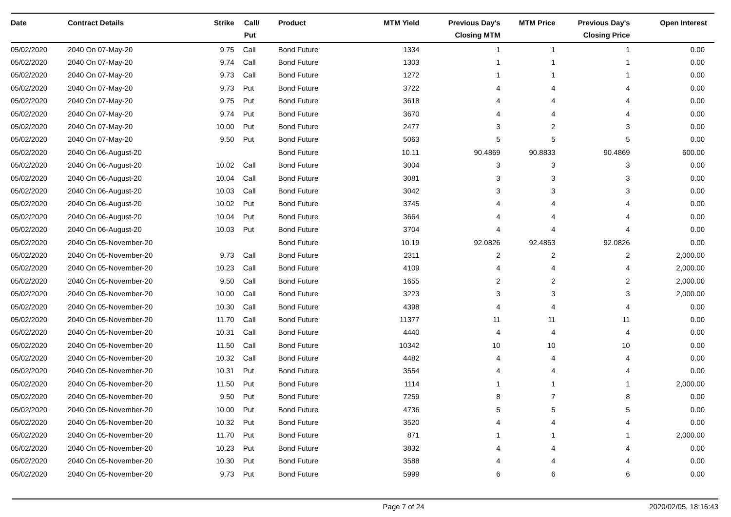| Date | Contract Details | Strike | Call/ Put | Product | MTM Yield | Previous Day's Closing MTM | MTM Price | Previous Day's Closing Price | Open Interest |
| --- | --- | --- | --- | --- | --- | --- | --- | --- | --- |
| 05/02/2020 | 2040 On 07-May-20 | 9.75 | Call | Bond Future | 1334 | 1 | 1 | 1 | 0.00 |
| 05/02/2020 | 2040 On 07-May-20 | 9.74 | Call | Bond Future | 1303 | 1 | 1 | 1 | 0.00 |
| 05/02/2020 | 2040 On 07-May-20 | 9.73 | Call | Bond Future | 1272 | 1 | 1 | 1 | 0.00 |
| 05/02/2020 | 2040 On 07-May-20 | 9.73 | Put | Bond Future | 3722 | 4 | 4 | 4 | 0.00 |
| 05/02/2020 | 2040 On 07-May-20 | 9.75 | Put | Bond Future | 3618 | 4 | 4 | 4 | 0.00 |
| 05/02/2020 | 2040 On 07-May-20 | 9.74 | Put | Bond Future | 3670 | 4 | 4 | 4 | 0.00 |
| 05/02/2020 | 2040 On 07-May-20 | 10.00 | Put | Bond Future | 2477 | 3 | 2 | 3 | 0.00 |
| 05/02/2020 | 2040 On 07-May-20 | 9.50 | Put | Bond Future | 5063 | 5 | 5 | 5 | 0.00 |
| 05/02/2020 | 2040 On 06-August-20 | | | Bond Future | 10.11 | 90.4869 | 90.8833 | 90.4869 | 600.00 |
| 05/02/2020 | 2040 On 06-August-20 | 10.02 | Call | Bond Future | 3004 | 3 | 3 | 3 | 0.00 |
| 05/02/2020 | 2040 On 06-August-20 | 10.04 | Call | Bond Future | 3081 | 3 | 3 | 3 | 0.00 |
| 05/02/2020 | 2040 On 06-August-20 | 10.03 | Call | Bond Future | 3042 | 3 | 3 | 3 | 0.00 |
| 05/02/2020 | 2040 On 06-August-20 | 10.02 | Put | Bond Future | 3745 | 4 | 4 | 4 | 0.00 |
| 05/02/2020 | 2040 On 06-August-20 | 10.04 | Put | Bond Future | 3664 | 4 | 4 | 4 | 0.00 |
| 05/02/2020 | 2040 On 06-August-20 | 10.03 | Put | Bond Future | 3704 | 4 | 4 | 4 | 0.00 |
| 05/02/2020 | 2040 On 05-November-20 | | | Bond Future | 10.19 | 92.0826 | 92.4863 | 92.0826 | 0.00 |
| 05/02/2020 | 2040 On 05-November-20 | 9.73 | Call | Bond Future | 2311 | 2 | 2 | 2 | 2,000.00 |
| 05/02/2020 | 2040 On 05-November-20 | 10.23 | Call | Bond Future | 4109 | 4 | 4 | 4 | 2,000.00 |
| 05/02/2020 | 2040 On 05-November-20 | 9.50 | Call | Bond Future | 1655 | 2 | 2 | 2 | 2,000.00 |
| 05/02/2020 | 2040 On 05-November-20 | 10.00 | Call | Bond Future | 3223 | 3 | 3 | 3 | 2,000.00 |
| 05/02/2020 | 2040 On 05-November-20 | 10.30 | Call | Bond Future | 4398 | 4 | 4 | 4 | 0.00 |
| 05/02/2020 | 2040 On 05-November-20 | 11.70 | Call | Bond Future | 11377 | 11 | 11 | 11 | 0.00 |
| 05/02/2020 | 2040 On 05-November-20 | 10.31 | Call | Bond Future | 4440 | 4 | 4 | 4 | 0.00 |
| 05/02/2020 | 2040 On 05-November-20 | 11.50 | Call | Bond Future | 10342 | 10 | 10 | 10 | 0.00 |
| 05/02/2020 | 2040 On 05-November-20 | 10.32 | Call | Bond Future | 4482 | 4 | 4 | 4 | 0.00 |
| 05/02/2020 | 2040 On 05-November-20 | 10.31 | Put | Bond Future | 3554 | 4 | 4 | 4 | 0.00 |
| 05/02/2020 | 2040 On 05-November-20 | 11.50 | Put | Bond Future | 1114 | 1 | 1 | 1 | 2,000.00 |
| 05/02/2020 | 2040 On 05-November-20 | 9.50 | Put | Bond Future | 7259 | 8 | 7 | 8 | 0.00 |
| 05/02/2020 | 2040 On 05-November-20 | 10.00 | Put | Bond Future | 4736 | 5 | 5 | 5 | 0.00 |
| 05/02/2020 | 2040 On 05-November-20 | 10.32 | Put | Bond Future | 3520 | 4 | 4 | 4 | 0.00 |
| 05/02/2020 | 2040 On 05-November-20 | 11.70 | Put | Bond Future | 871 | 1 | 1 | 1 | 2,000.00 |
| 05/02/2020 | 2040 On 05-November-20 | 10.23 | Put | Bond Future | 3832 | 4 | 4 | 4 | 0.00 |
| 05/02/2020 | 2040 On 05-November-20 | 10.30 | Put | Bond Future | 3588 | 4 | 4 | 4 | 0.00 |
| 05/02/2020 | 2040 On 05-November-20 | 9.73 | Put | Bond Future | 5999 | 6 | 6 | 6 | 0.00 |
Page 7 of 24 2020/02/05, 18:16:43